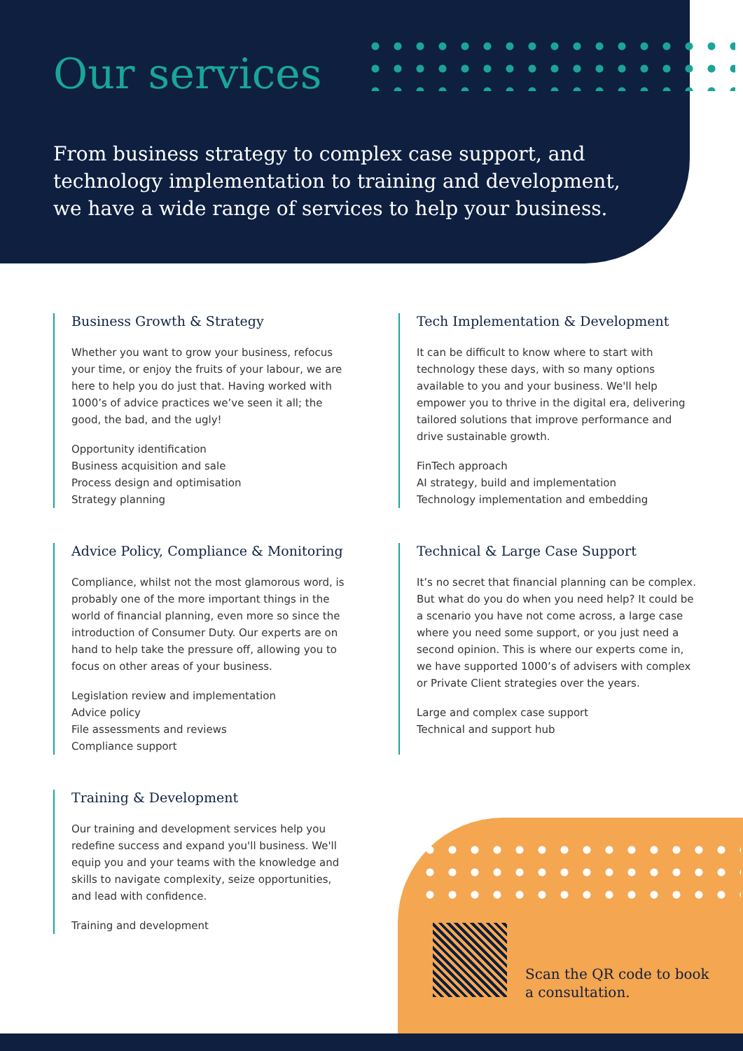Our services
From business strategy to complex case support, and technology implementation to training and development, we have a wide range of services to help your business.
Business Growth & Strategy
Whether you want to grow your business, refocus your time, or enjoy the fruits of your labour, we are here to help you do just that. Having worked with 1000’s of advice practices we’ve seen it all; the good, the bad, and the ugly!
Opportunity identification
Business acquisition and sale
Process design and optimisation
Strategy planning
Tech Implementation & Development
It can be difficult to know where to start with technology these days, with so many options available to you and your business. We'll help empower you to thrive in the digital era, delivering tailored solutions that improve performance and drive sustainable growth.
FinTech approach
AI strategy, build and implementation
Technology implementation and embedding
Advice Policy, Compliance & Monitoring
Compliance, whilst not the most glamorous word, is probably one of the more important things in the world of financial planning, even more so since the introduction of Consumer Duty. Our experts are on hand to help take the pressure off, allowing you to focus on other areas of your business.
Legislation review and implementation
Advice policy
File assessments and reviews
Compliance support
Technical & Large Case Support
It’s no secret that financial planning can be complex. But what do you do when you need help? It could be a scenario you have not come across, a large case where you need some support, or you just need a second opinion. This is where our experts come in, we have supported 1000’s of advisers with complex or Private Client strategies over the years.
Large and complex case support
Technical and support hub
Training & Development
Our training and development services help you redefine success and expand you'll business. We'll equip you and your teams with the knowledge and skills to navigate complexity, seize opportunities, and lead with confidence.
Training and development
Scan the QR code to book
a consultation.